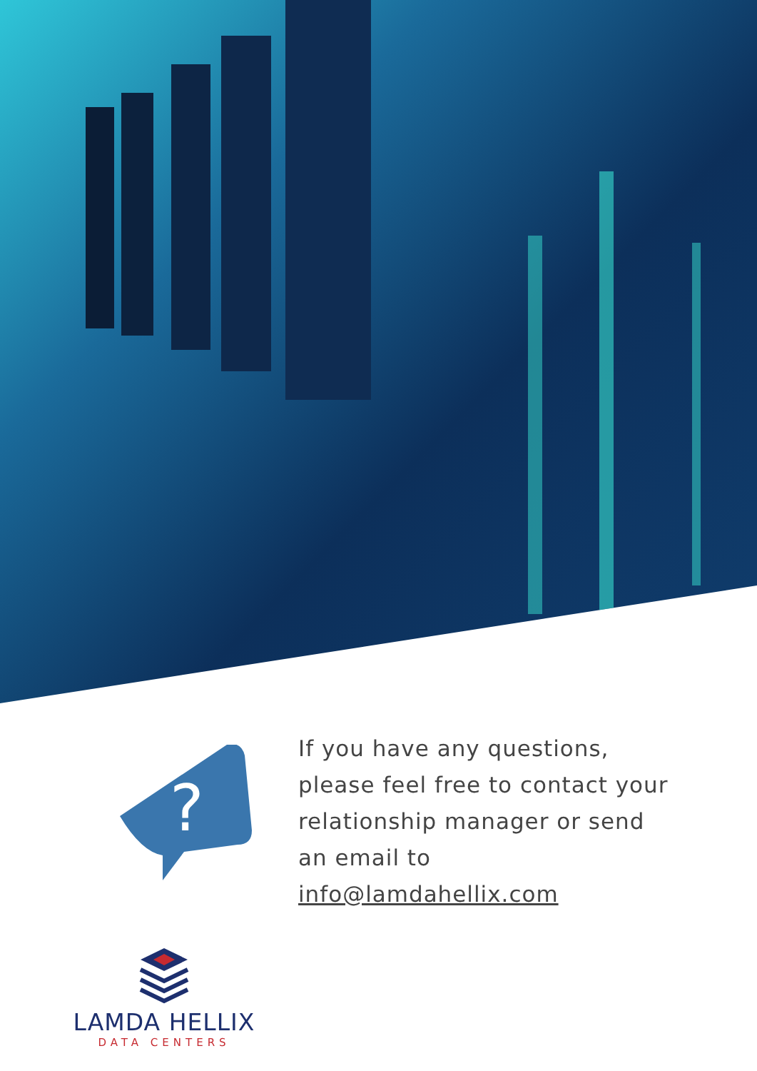?
If you have any questions, please feel free to contact your relationship manager or send an email to info@lamdahellix.com
LAMDA HELLIX
DATA CENTERS